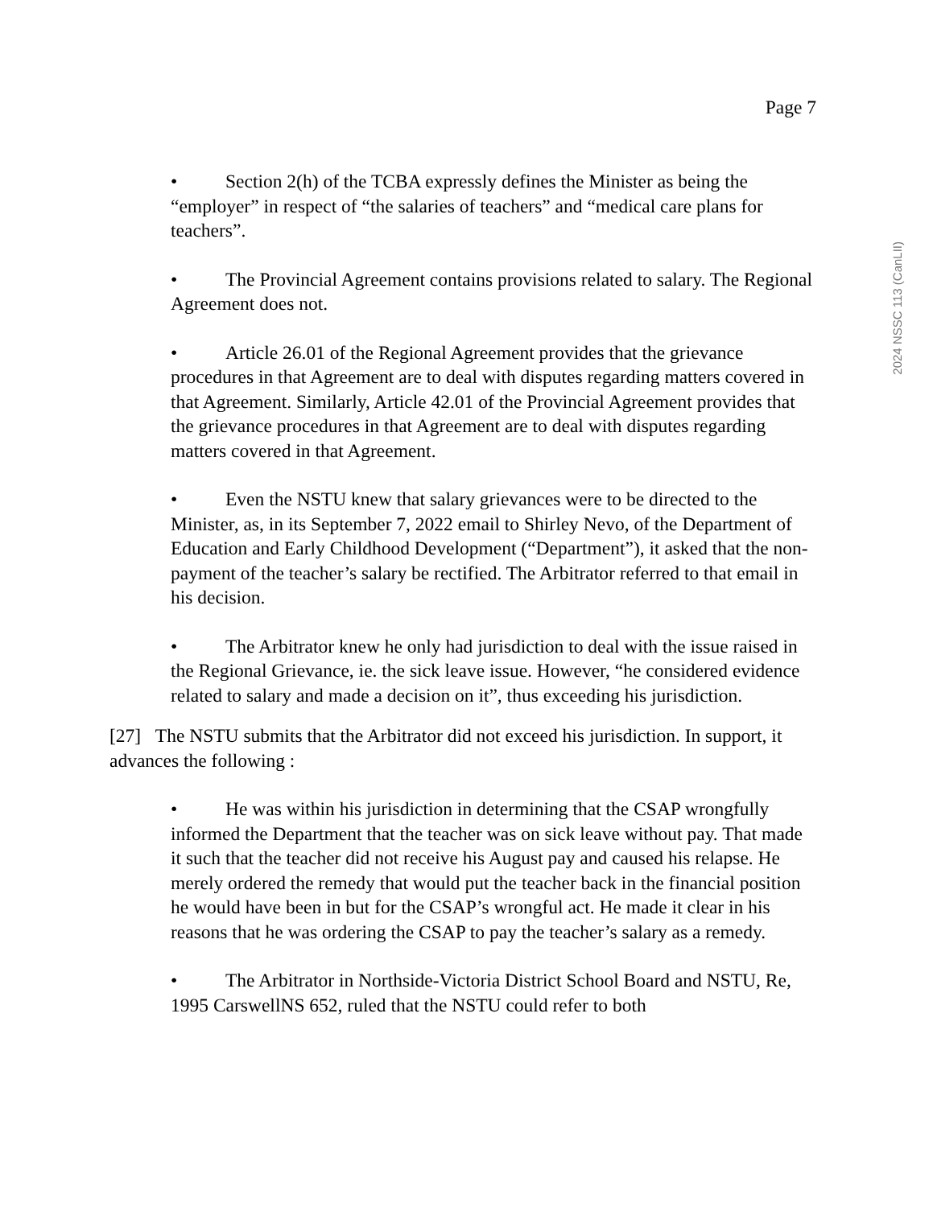Page 7
2024 NSSC 113 (CanLII)
• Section 2(h) of the TCBA expressly defines the Minister as being the “employer” in respect of “the salaries of teachers” and “medical care plans for teachers”.
• The Provincial Agreement contains provisions related to salary. The Regional Agreement does not.
• Article 26.01 of the Regional Agreement provides that the grievance procedures in that Agreement are to deal with disputes regarding matters covered in that Agreement. Similarly, Article 42.01 of the Provincial Agreement provides that the grievance procedures in that Agreement are to deal with disputes regarding matters covered in that Agreement.
• Even the NSTU knew that salary grievances were to be directed to the Minister, as, in its September 7, 2022 email to Shirley Nevo, of the Department of Education and Early Childhood Development (“Department”), it asked that the non-payment of the teacher’s salary be rectified. The Arbitrator referred to that email in his decision.
• The Arbitrator knew he only had jurisdiction to deal with the issue raised in the Regional Grievance, ie. the sick leave issue. However, “he considered evidence related to salary and made a decision on it”, thus exceeding his jurisdiction.
[27] The NSTU submits that the Arbitrator did not exceed his jurisdiction. In support, it advances the following :
• He was within his jurisdiction in determining that the CSAP wrongfully informed the Department that the teacher was on sick leave without pay. That made it such that the teacher did not receive his August pay and caused his relapse. He merely ordered the remedy that would put the teacher back in the financial position he would have been in but for the CSAP’s wrongful act. He made it clear in his reasons that he was ordering the CSAP to pay the teacher’s salary as a remedy.
• The Arbitrator in Northside-Victoria District School Board and NSTU, Re, 1995 CarswellNS 652, ruled that the NSTU could refer to both